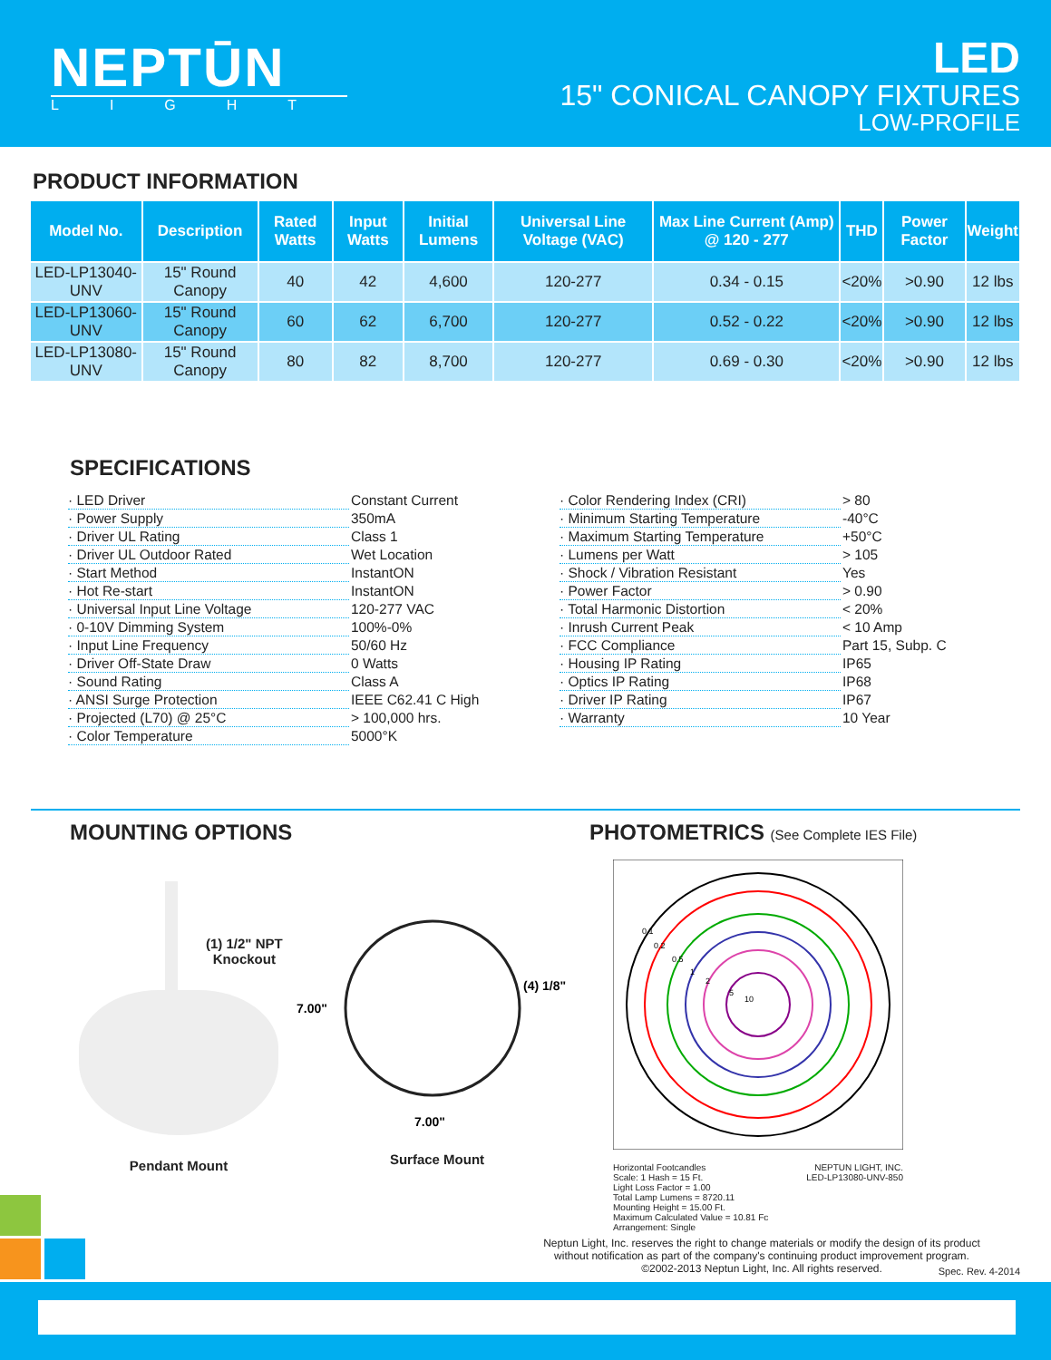NEPTŪN
LIGHT
LED
15" CONICAL CANOPY FIXTURES
LOW-PROFILE
PRODUCT INFORMATION
| Model No. | Description | Rated Watts | Input Watts | Initial Lumens | Universal Line Voltage (VAC) | Max Line Current (Amp) @ 120 - 277 | THD | Power Factor | Weight |
| --- | --- | --- | --- | --- | --- | --- | --- | --- | --- |
| LED-LP13040-UNV | 15" Round Canopy | 40 | 42 | 4,600 | 120-277 | 0.34 - 0.15 | <20% | >0.90 | 12 lbs |
| LED-LP13060-UNV | 15" Round Canopy | 60 | 62 | 6,700 | 120-277 | 0.52 - 0.22 | <20% | >0.90 | 12 lbs |
| LED-LP13080-UNV | 15" Round Canopy | 80 | 82 | 8,700 | 120-277 | 0.69 - 0.30 | <20% | >0.90 | 12 lbs |
SPECIFICATIONS
· LED Driver Constant Current
· Power Supply 350mA
· Driver UL Rating Class 1
· Driver UL Outdoor Rated Wet Location
· Start Method InstantON
· Hot Re-start InstantON
· Universal Input Line Voltage 120-277 VAC
· 0-10V Dimming System 100%-0%
· Input Line Frequency 50/60 Hz
· Driver Off-State Draw 0 Watts
· Sound Rating Class A
· ANSI Surge Protection IEEE C62.41 C High
· Projected (L70) @ 25°C > 100,000 hrs.
· Color Temperature 5000°K
· Color Rendering Index (CRI) > 80
· Minimum Starting Temperature -40°C
· Maximum Starting Temperature +50°C
· Lumens per Watt > 105
· Shock / Vibration Resistant Yes
· Power Factor > 0.90
· Total Harmonic Distortion < 20%
· Inrush Current Peak < 10 Amp
· FCC Compliance Part 15, Subp. C
· Housing IP Rating IP65
· Optics IP Rating IP68
· Driver IP Rating IP67
· Warranty 10 Year
MOUNTING OPTIONS
(1) 1/2" NPT
Knockout
Pendant Mount
7.00"
7.00"
(4) 1/8"
Surface Mount
PHOTOMETRICS (See Complete IES File)
0.1
0.2
0.5
1
2
5
10
Horizontal Footcandles
Scale: 1 Hash = 15 Ft.
Light Loss Factor = 1.00
Total Lamp Lumens = 8720.11
Mounting Height = 15.00 Ft.
Maximum Calculated Value = 10.81 Fc
Arrangement: Single
NEPTUN LIGHT, INC.
LED-LP13080-UNV-850
Neptun Light, Inc. reserves the right to change materials or modify the design of its product without notification as part of the company's continuing product improvement program.
©2002-2013 Neptun Light, Inc. All rights reserved.
Spec. Rev. 4-2014